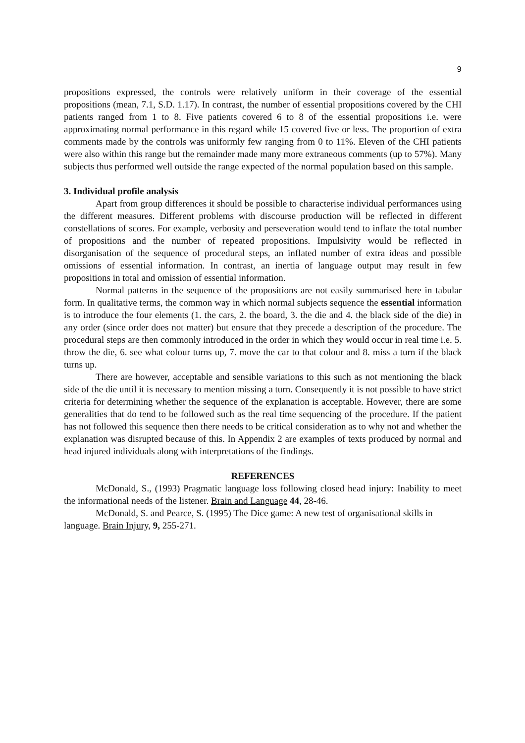9
propositions expressed, the controls were relatively uniform in their coverage of the essential propositions (mean, 7.1, S.D. 1.17). In contrast, the number of essential propositions covered by the CHI patients ranged from 1 to 8. Five patients covered 6 to 8 of the essential propositions i.e. were approximating normal performance in this regard while 15 covered five or less. The proportion of extra comments made by the controls was uniformly few ranging from 0 to 11%. Eleven of the CHI patients were also within this range but the remainder made many more extraneous comments (up to 57%). Many subjects thus performed well outside the range expected of the normal population based on this sample.
3. Individual profile analysis
Apart from group differences it should be possible to characterise individual performances using the different measures. Different problems with discourse production will be reflected in different constellations of scores. For example, verbosity and perseveration would tend to inflate the total number of propositions and the number of repeated propositions. Impulsivity would be reflected in disorganisation of the sequence of procedural steps, an inflated number of extra ideas and possible omissions of essential information. In contrast, an inertia of language output may result in few propositions in total and omission of essential information.
Normal patterns in the sequence of the propositions are not easily summarised here in tabular form. In qualitative terms, the common way in which normal subjects sequence the essential information is to introduce the four elements (1. the cars, 2. the board, 3. the die and 4. the black side of the die) in any order (since order does not matter) but ensure that they precede a description of the procedure. The procedural steps are then commonly introduced in the order in which they would occur in real time i.e. 5. throw the die, 6. see what colour turns up, 7. move the car to that colour and 8. miss a turn if the black turns up.
There are however, acceptable and sensible variations to this such as not mentioning the black side of the die until it is necessary to mention missing a turn. Consequently it is not possible to have strict criteria for determining whether the sequence of the explanation is acceptable. However, there are some generalities that do tend to be followed such as the real time sequencing of the procedure. If the patient has not followed this sequence then there needs to be critical consideration as to why not and whether the explanation was disrupted because of this. In Appendix 2 are examples of texts produced by normal and head injured individuals along with interpretations of the findings.
REFERENCES
McDonald, S., (1993) Pragmatic language loss following closed head injury: Inability to meet the informational needs of the listener. Brain and Language 44, 28-46.
McDonald, S. and Pearce, S. (1995) The Dice game: A new test of organisational skills in language. Brain Injury, 9, 255-271.